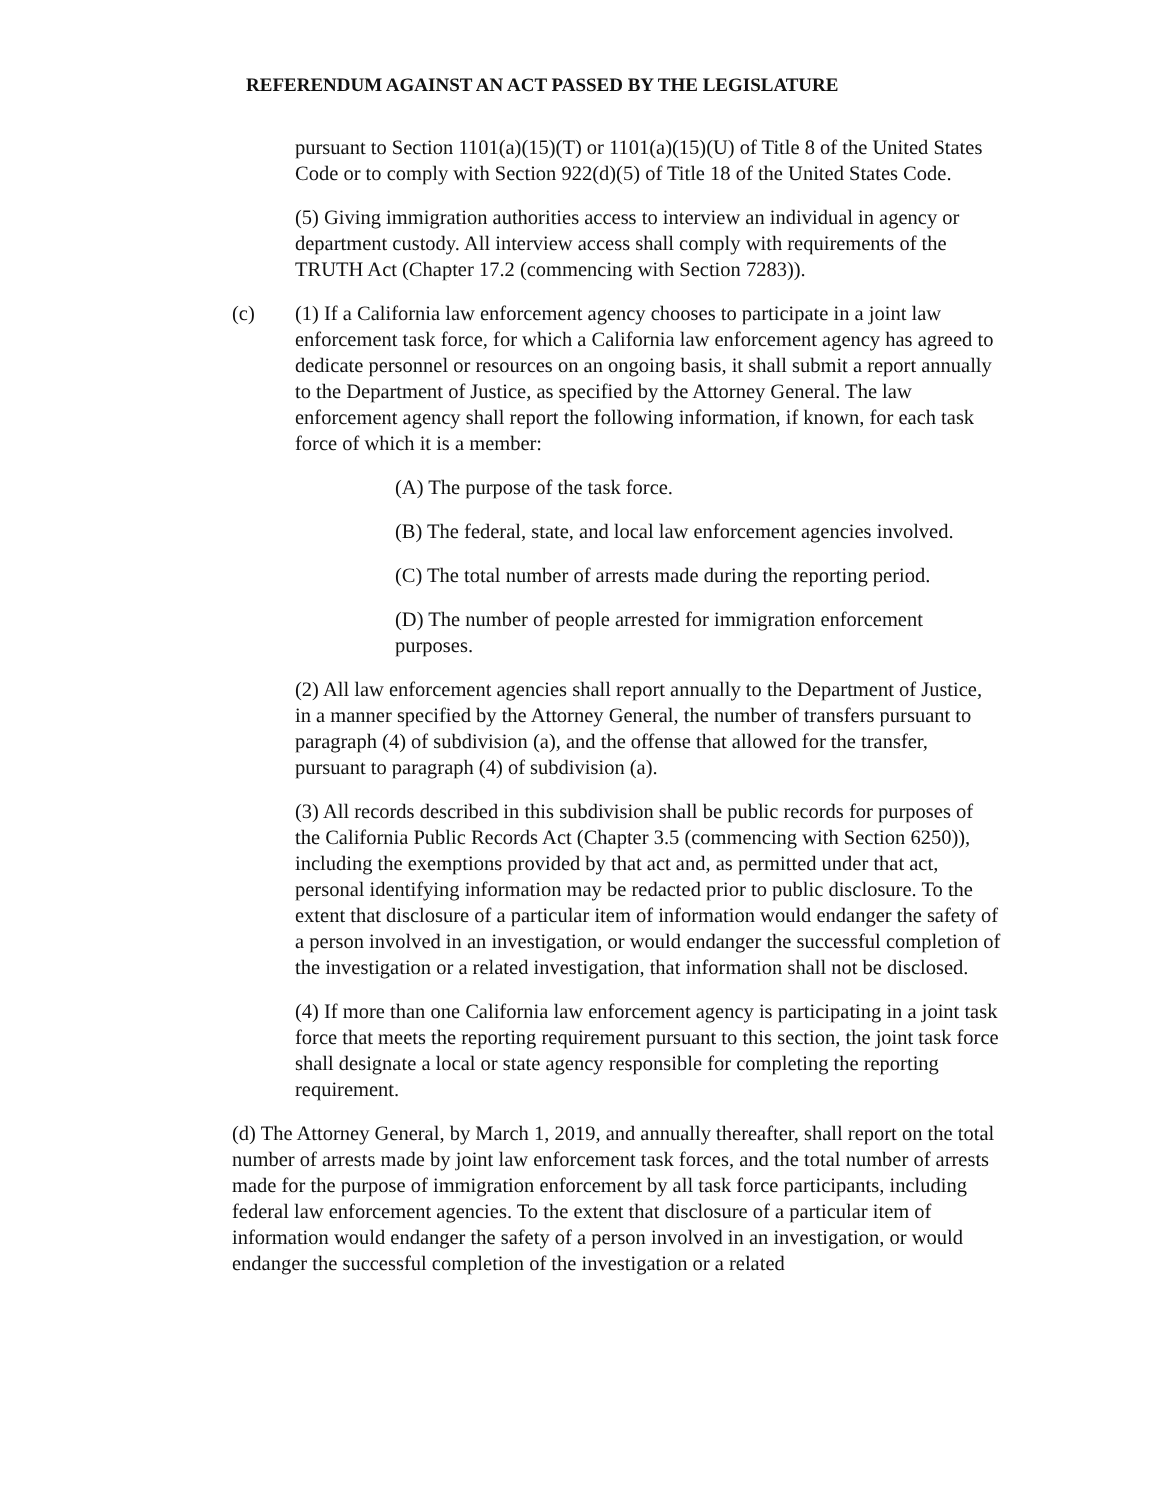REFERENDUM AGAINST AN ACT PASSED BY THE LEGISLATURE
pursuant to Section 1101(a)(15)(T) or 1101(a)(15)(U) of Title 8 of the United States Code or to comply with Section 922(d)(5) of Title 18 of the United States Code.
(5) Giving immigration authorities access to interview an individual in agency or department custody. All interview access shall comply with requirements of the TRUTH Act (Chapter 17.2 (commencing with Section 7283)).
(c) (1) If a California law enforcement agency chooses to participate in a joint law enforcement task force, for which a California law enforcement agency has agreed to dedicate personnel or resources on an ongoing basis, it shall submit a report annually to the Department of Justice, as specified by the Attorney General. The law enforcement agency shall report the following information, if known, for each task force of which it is a member:
(A) The purpose of the task force.
(B) The federal, state, and local law enforcement agencies involved.
(C) The total number of arrests made during the reporting period.
(D) The number of people arrested for immigration enforcement purposes.
(2) All law enforcement agencies shall report annually to the Department of Justice, in a manner specified by the Attorney General, the number of transfers pursuant to paragraph (4) of subdivision (a), and the offense that allowed for the transfer, pursuant to paragraph (4) of subdivision (a).
(3) All records described in this subdivision shall be public records for purposes of the California Public Records Act (Chapter 3.5 (commencing with Section 6250)), including the exemptions provided by that act and, as permitted under that act, personal identifying information may be redacted prior to public disclosure. To the extent that disclosure of a particular item of information would endanger the safety of a person involved in an investigation, or would endanger the successful completion of the investigation or a related investigation, that information shall not be disclosed.
(4) If more than one California law enforcement agency is participating in a joint task force that meets the reporting requirement pursuant to this section, the joint task force shall designate a local or state agency responsible for completing the reporting requirement.
(d) The Attorney General, by March 1, 2019, and annually thereafter, shall report on the total number of arrests made by joint law enforcement task forces, and the total number of arrests made for the purpose of immigration enforcement by all task force participants, including federal law enforcement agencies. To the extent that disclosure of a particular item of information would endanger the safety of a person involved in an investigation, or would endanger the successful completion of the investigation or a related